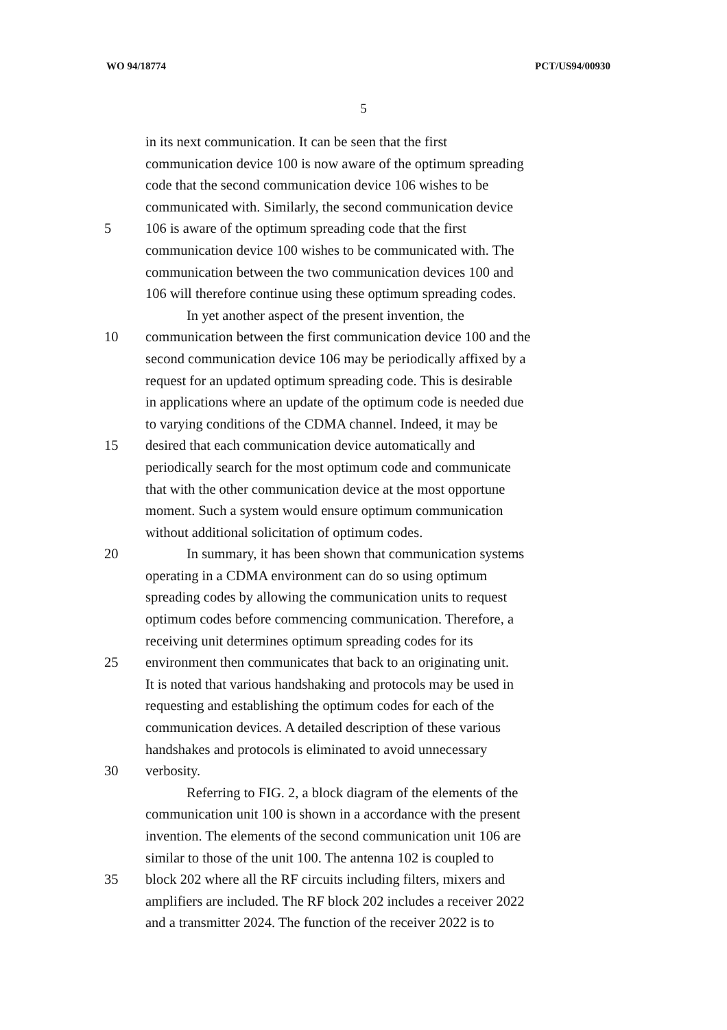WO 94/18774 PCT/US94/00930
5
in its next communication. It can be seen that the first
communication device 100 is now aware of the optimum spreading
code that the second communication device 106 wishes to be
communicated with. Similarly, the second communication device
5 106 is aware of the optimum spreading code that the first
communication device 100 wishes to be communicated with. The
communication between the two communication devices 100 and
106 will therefore continue using these optimum spreading codes.
In yet another aspect of the present invention, the
10 communication between the first communication device 100 and the
second communication device 106 may be periodically affixed by a
request for an updated optimum spreading code. This is desirable
in applications where an update of the optimum code is needed due
to varying conditions of the CDMA channel. Indeed, it may be
15 desired that each communication device automatically and
periodically search for the most optimum code and communicate
that with the other communication device at the most opportune
moment. Such a system would ensure optimum communication
without additional solicitation of optimum codes.
20 In summary, it has been shown that communication systems
operating in a CDMA environment can do so using optimum
spreading codes by allowing the communication units to request
optimum codes before commencing communication. Therefore, a
receiving unit determines optimum spreading codes for its
25 environment then communicates that back to an originating unit.
It is noted that various handshaking and protocols may be used in
requesting and establishing the optimum codes for each of the
communication devices. A detailed description of these various
handshakes and protocols is eliminated to avoid unnecessary
30 verbosity.
Referring to FIG. 2, a block diagram of the elements of the
communication unit 100 is shown in a accordance with the present
invention. The elements of the second communication unit 106 are
similar to those of the unit 100. The antenna 102 is coupled to
35 block 202 where all the RF circuits including filters, mixers and
amplifiers are included. The RF block 202 includes a receiver 2022
and a transmitter 2024. The function of the receiver 2022 is to